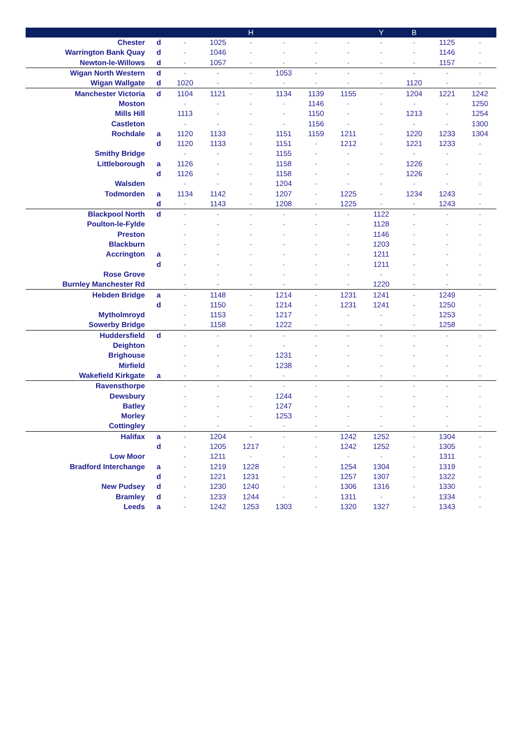| | | | | H | | | | Y | B | | |
| --- | --- | --- | --- | --- | --- | --- | --- | --- | --- | --- | --- |
| Chester | d | - | 1025 | - | - | - | - | - | - | 1125 | - |
| Warrington Bank Quay | d | - | 1046 | - | - | - | - | - | - | 1146 | - |
| Newton-le-Willows | d | - | 1057 | - | - | - | - | - | - | 1157 | - |
| Wigan North Western | d | - | - | - | 1053 | - | - | - | - | - | - |
| Wigan Wallgate | d | 1020 | - | - | - | - | - | - | 1120 | - | - |
| Manchester Victoria | d | 1104 | 1121 | - | 1134 | 1139 | 1155 | - | 1204 | 1221 | 1242 |
| Moston | | - | - | - | - | 1146 | - | - | - | - | 1250 |
| Mills Hill | | 1113 | - | - | - | 1150 | - | - | 1213 | - | 1254 |
| Castleton | | - | - | - | - | 1156 | - | - | - | - | 1300 |
| Rochdale | a | 1120 | 1133 | - | 1151 | 1159 | 1211 | - | 1220 | 1233 | 1304 |
| | d | 1120 | 1133 | - | 1151 | - | 1212 | - | 1221 | 1233 | - |
| Smithy Bridge | | - | - | - | 1155 | - | - | - | - | - | - |
| Littleborough | a | 1126 | - | - | 1158 | - | - | - | 1226 | - | - |
| | d | 1126 | - | - | 1158 | - | - | - | 1226 | - | - |
| Walsden | | - | - | - | 1204 | - | - | - | - | - | - |
| Todmorden | a | 1134 | 1142 | - | 1207 | - | 1225 | - | 1234 | 1243 | - |
| | d | - | 1143 | - | 1208 | - | 1225 | - | - | 1243 | - |
| Blackpool North | d | - | - | - | - | - | - | 1122 | - | - | - |
| Poulton-le-Fylde | | - | - | - | - | - | - | 1128 | - | - | - |
| Preston | | - | - | - | - | - | - | 1146 | - | - | - |
| Blackburn | | - | - | - | - | - | - | 1203 | - | - | - |
| Accrington | a | - | - | - | - | - | - | 1211 | - | - | - |
| | d | - | - | - | - | - | - | 1211 | - | - | - |
| Rose Grove | | - | - | - | - | - | - | - | - | - | - |
| Burnley Manchester Rd | | - | - | - | - | - | - | 1220 | - | - | - |
| Hebden Bridge | a | - | 1148 | - | 1214 | - | 1231 | 1241 | - | 1249 | - |
| | d | - | 1150 | - | 1214 | - | 1231 | 1241 | - | 1250 | - |
| Mytholmroyd | | - | 1153 | - | 1217 | - | - | - | - | 1253 | - |
| Sowerby Bridge | | - | 1158 | - | 1222 | - | - | - | - | 1258 | - |
| Huddersfield | d | - | - | - | - | - | - | - | - | - | - |
| Deighton | | - | - | - | - | - | - | - | - | - | - |
| Brighouse | | - | - | - | 1231 | - | - | - | - | - | - |
| Mirfield | | - | - | - | 1238 | - | - | - | - | - | - |
| Wakefield Kirkgate | a | - | - | - | - | - | - | - | - | - | - |
| Ravensthorpe | | - | - | - | - | - | - | - | - | - | - |
| Dewsbury | | - | - | - | 1244 | - | - | - | - | - | - |
| Batley | | - | - | - | 1247 | - | - | - | - | - | - |
| Morley | | - | - | - | 1253 | - | - | - | - | - | - |
| Cottingley | | - | - | - | - | - | - | - | - | - | - |
| Halifax | a | - | 1204 | - | - | - | 1242 | 1252 | - | 1304 | - |
| | d | - | 1205 | 1217 | - | - | 1242 | 1252 | - | 1305 | - |
| Low Moor | | - | 1211 | - | - | - | - | - | - | 1311 | - |
| Bradford Interchange | a | - | 1219 | 1228 | - | - | 1254 | 1304 | - | 1319 | - |
| | d | - | 1221 | 1231 | - | - | 1257 | 1307 | - | 1322 | - |
| New Pudsey | d | - | 1230 | 1240 | - | - | 1306 | 1316 | - | 1330 | - |
| Bramley | d | - | 1233 | 1244 | - | - | 1311 | - | - | 1334 | - |
| Leeds | a | - | 1242 | 1253 | 1303 | - | 1320 | 1327 | - | 1343 | - |